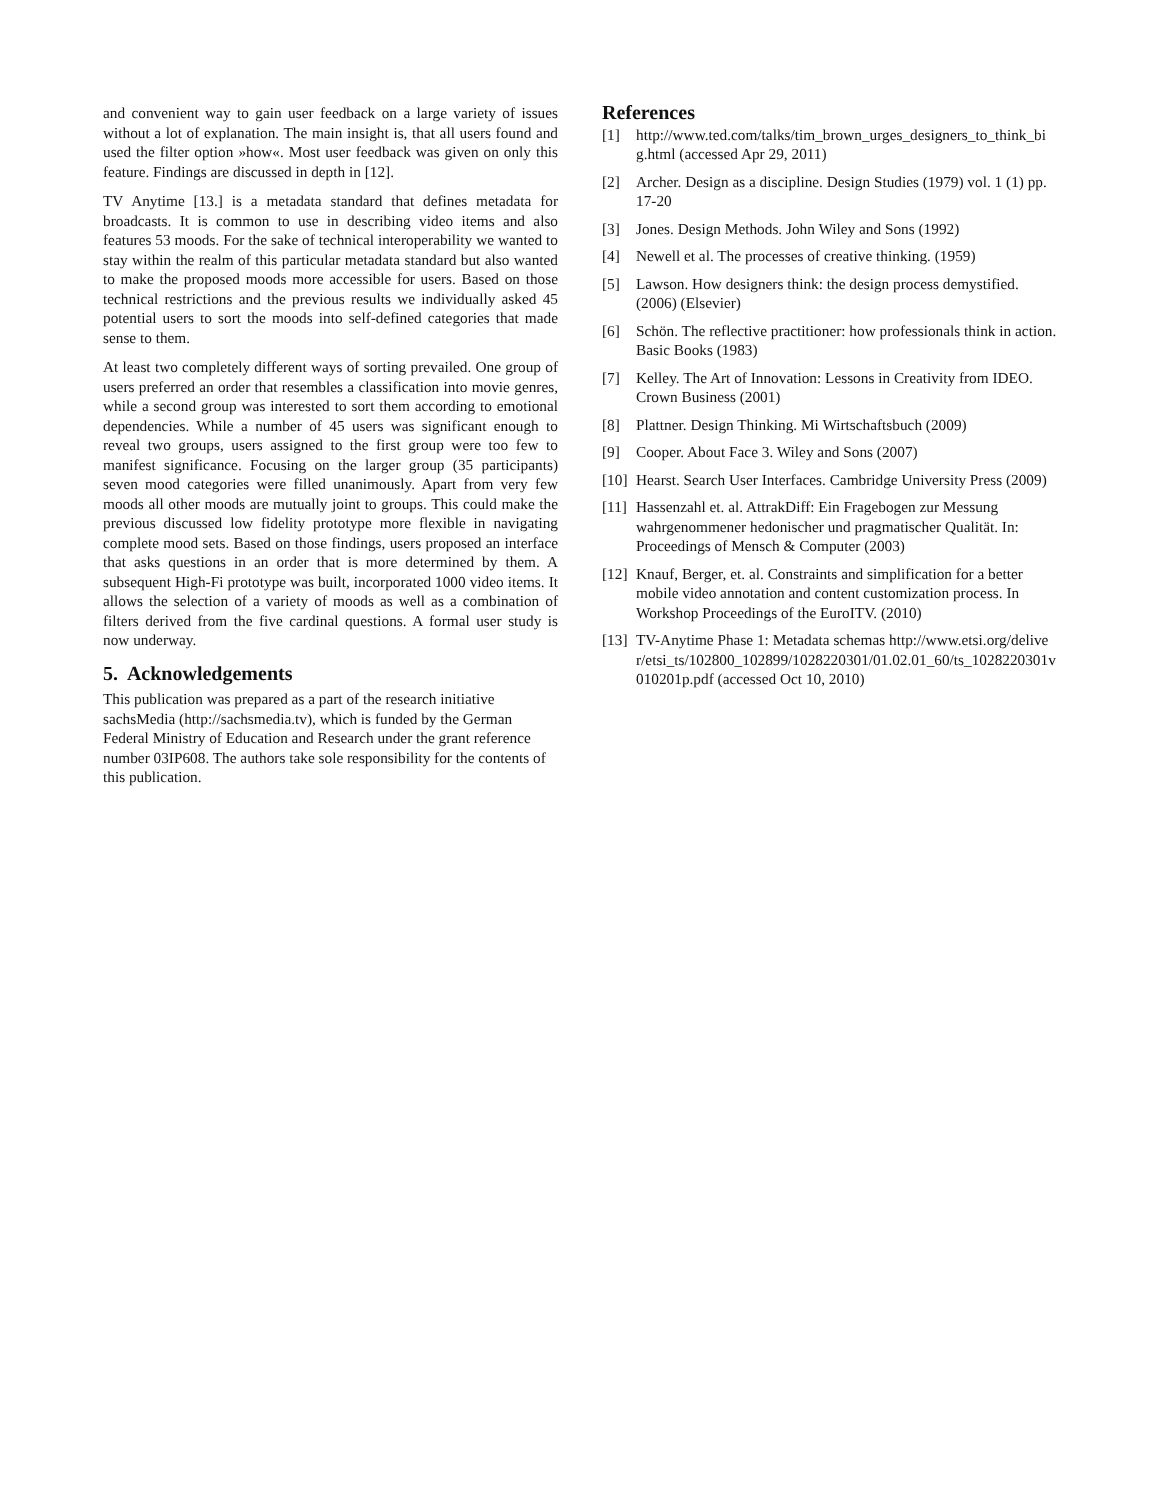and convenient way to gain user feedback on a large variety of issues without a lot of explanation. The main insight is, that all users found and used the filter option »how«. Most user feedback was given on only this feature. Findings are discussed in depth in [12].
TV Anytime [13.] is a metadata standard that defines metadata for broadcasts. It is common to use in describing video items and also features 53 moods. For the sake of technical interoperability we wanted to stay within the realm of this particular metadata standard but also wanted to make the proposed moods more accessible for users. Based on those technical restrictions and the previous results we individually asked 45 potential users to sort the moods into self-defined categories that made sense to them.
At least two completely different ways of sorting prevailed. One group of users preferred an order that resembles a classification into movie genres, while a second group was interested to sort them according to emotional dependencies. While a number of 45 users was significant enough to reveal two groups, users assigned to the first group were too few to manifest significance. Focusing on the larger group (35 participants) seven mood categories were filled unanimously. Apart from very few moods all other moods are mutually joint to groups. This could make the previous discussed low fidelity prototype more flexible in navigating complete mood sets. Based on those findings, users proposed an interface that asks questions in an order that is more determined by them. A subsequent High-Fi prototype was built, incorporated 1000 video items. It allows the selection of a variety of moods as well as a combination of filters derived from the five cardinal questions. A formal user study is now underway.
5. Acknowledgements
This publication was prepared as a part of the research initiative sachsMedia (http://sachsmedia.tv), which is funded by the German Federal Ministry of Education and Research under the grant reference number 03IP608. The authors take sole responsibility for the contents of this publication.
References
[1] http://www.ted.com/talks/tim_brown_urges_designers_to_think_big.html (accessed Apr 29, 2011)
[2] Archer. Design as a discipline. Design Studies (1979) vol. 1 (1) pp. 17-20
[3] Jones. Design Methods. John Wiley and Sons (1992)
[4] Newell et al. The processes of creative thinking. (1959)
[5] Lawson. How designers think: the design process demystified. (2006) (Elsevier)
[6] Schön. The reflective practitioner: how professionals think in action. Basic Books (1983)
[7] Kelley. The Art of Innovation: Lessons in Creativity from IDEO. Crown Business (2001)
[8] Plattner. Design Thinking. Mi Wirtschaftsbuch (2009)
[9] Cooper. About Face 3. Wiley and Sons (2007)
[10] Hearst. Search User Interfaces. Cambridge University Press (2009)
[11] Hassenzahl et. al. AttrakDiff: Ein Fragebogen zur Messung wahrgenommener hedonischer und pragmatischer Qualität. In: Proceedings of Mensch & Computer (2003)
[12] Knauf, Berger, et. al. Constraints and simplification for a better mobile video annotation and content customization process. In Workshop Proceedings of the EuroITV. (2010)
[13] TV-Anytime Phase 1: Metadata schemas http://www.etsi.org/deliver/etsi_ts/102800_102899/1028220301/01.02.01_60/ts_1028220301v010201p.pdf (accessed Oct 10, 2010)